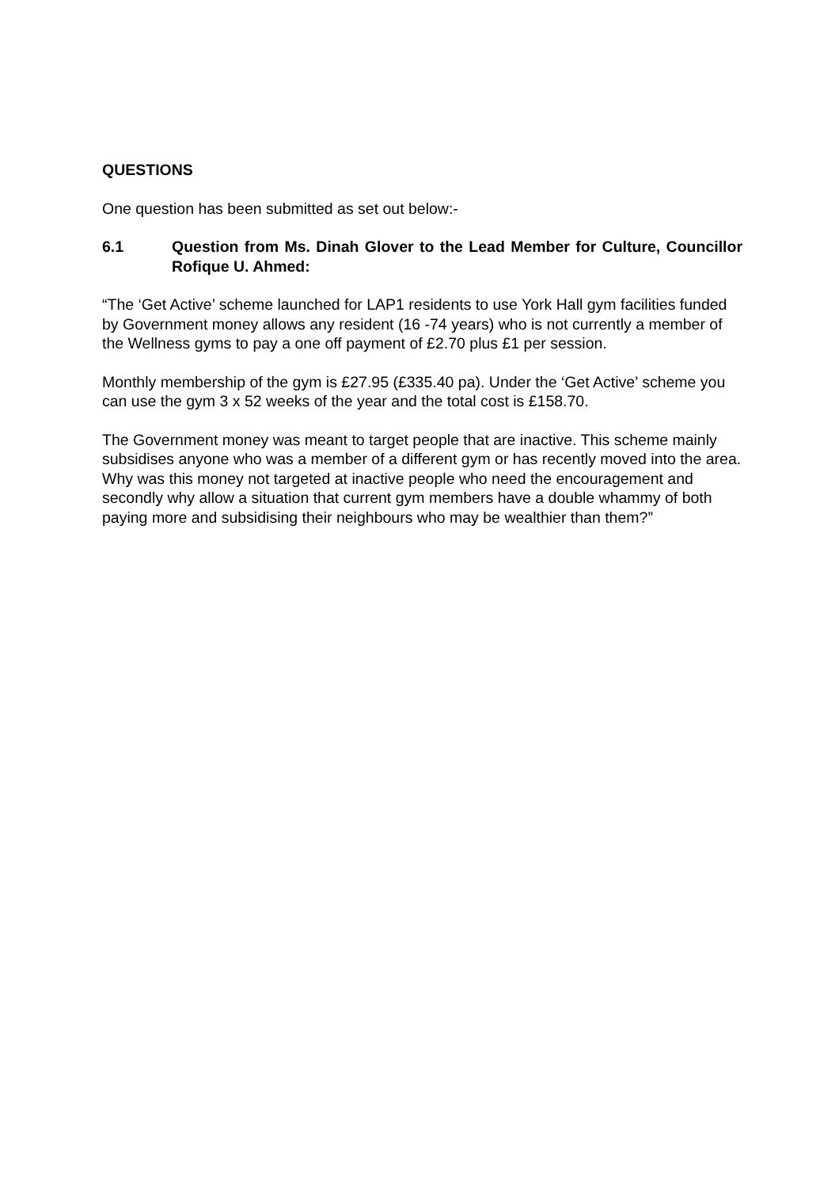QUESTIONS
One question has been submitted as set out below:-
6.1 Question from Ms. Dinah Glover to the Lead Member for Culture, Councillor Rofique U. Ahmed:
“The ‘Get Active’ scheme launched for LAP1 residents to use York Hall gym facilities funded by Government money allows any resident (16 -74 years) who is not currently a member of the Wellness gyms to pay a one off payment of £2.70 plus £1 per session.
Monthly membership of the gym is £27.95 (£335.40 pa). Under the ‘Get Active’ scheme you can use the gym 3 x 52 weeks of the year and the total cost is £158.70.
The Government money was meant to target people that are inactive. This scheme mainly subsidises anyone who was a member of a different gym or has recently moved into the area. Why was this money not targeted at inactive people who need the encouragement and secondly why allow a situation that current gym members have a double whammy of both paying more and subsidising their neighbours who may be wealthier than them?”